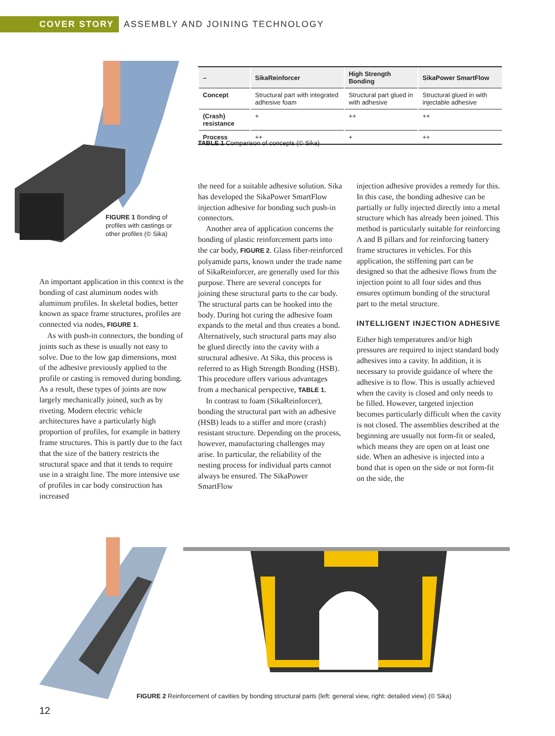COVER STORY ASSEMBLY AND JOINING TECHNOLOGY
FIGURE 1 Bonding of profiles with castings or other profiles (© Sika)
| – | SikaReinforcer | High Strength Bonding | SikaPower SmartFlow |
| --- | --- | --- | --- |
| Concept | Structural part with integrated adhesive foam | Structural part glued in with adhesive | Structural glued in with injectable adhesive |
| (Crash) resistance | + | ++ | ++ |
| Process | ++ | + | ++ |
TABLE 1 Comparison of concepts (© Sika)
An important application in this context is the bonding of cast aluminum nodes with aluminum profiles. In skeletal bodies, better known as space frame structures, profiles are connected via nodes, FIGURE 1.
As with push-in connectors, the bonding of joints such as these is usually not easy to solve. Due to the low gap dimensions, most of the adhesive previously applied to the profile or casting is removed during bonding. As a result, these types of joints are now largely mechanically joined, such as by riveting. Modern electric vehicle architectures have a particularly high proportion of profiles, for example in battery frame structures. This is partly due to the fact that the size of the battery restricts the structural space and that it tends to require use in a straight line. The more intensive use of profiles in car body construction has increased
the need for a suitable adhesive solution. Sika has developed the SikaPower SmartFlow injection adhesive for bonding such push-in connectors.
Another area of application concerns the bonding of plastic reinforcement parts into the car body, FIGURE 2. Glass fiber-reinforced polyamide parts, known under the trade name of SikaReinforcer, are generally used for this purpose. There are several concepts for joining these structural parts to the car body. The structural parts can be hooked into the body. During hot curing the adhesive foam expands to the metal and thus creates a bond. Alternatively, such structural parts may also be glued directly into the cavity with a structural adhesive. At Sika, this process is referred to as High Strength Bonding (HSB). This procedure offers various advantages from a mechanical perspective, TABLE 1.
In contrast to foam (SikaReinforcer), bonding the structural part with an adhesive (HSB) leads to a stiffer and more (crash) resistant structure. Depending on the process, however, manufacturing challenges may arise. In particular, the reliability of the nesting process for individual parts cannot always be ensured. The SikaPower SmartFlow
injection adhesive provides a remedy for this. In this case, the bonding adhesive can be partially or fully injected directly into a metal structure which has already been joined. This method is particularly suitable for reinforcing A and B pillars and for reinforcing battery frame structures in vehicles. For this application, the stiffening part can be designed so that the adhesive flows from the injection point to all four sides and thus ensures optimum bonding of the structural part to the metal structure.
INTELLIGENT INJECTION ADHESIVE
Either high temperatures and/or high pressures are required to inject standard body adhesives into a cavity. In addition, it is necessary to provide guidance of where the adhesive is to flow. This is usually achieved when the cavity is closed and only needs to be filled. However, targeted injection becomes particularly difficult when the cavity is not closed. The assemblies described at the beginning are usually not form-fit or sealed, which means they are open on at least one side. When an adhesive is injected into a bond that is open on the side or not form-fit on the side, the
FIGURE 2 Reinforcement of cavities by bonding structural parts (left: general view, right: detailed view) (© Sika)
12